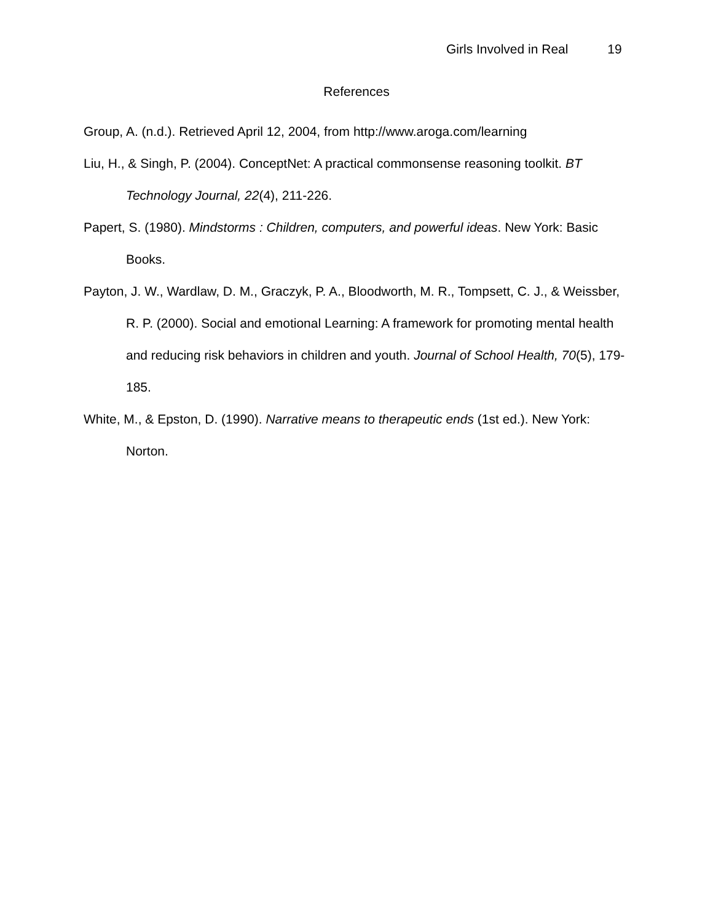Girls Involved in Real 19
References
Group, A. (n.d.). Retrieved April 12, 2004, from http://www.aroga.com/learning
Liu, H., & Singh, P. (2004). ConceptNet: A practical commonsense reasoning toolkit. BT Technology Journal, 22(4), 211-226.
Papert, S. (1980). Mindstorms : Children, computers, and powerful ideas. New York: Basic Books.
Payton, J. W., Wardlaw, D. M., Graczyk, P. A., Bloodworth, M. R., Tompsett, C. J., & Weissber, R. P. (2000). Social and emotional Learning: A framework for promoting mental health and reducing risk behaviors in children and youth. Journal of School Health, 70(5), 179-185.
White, M., & Epston, D. (1990). Narrative means to therapeutic ends (1st ed.). New York: Norton.